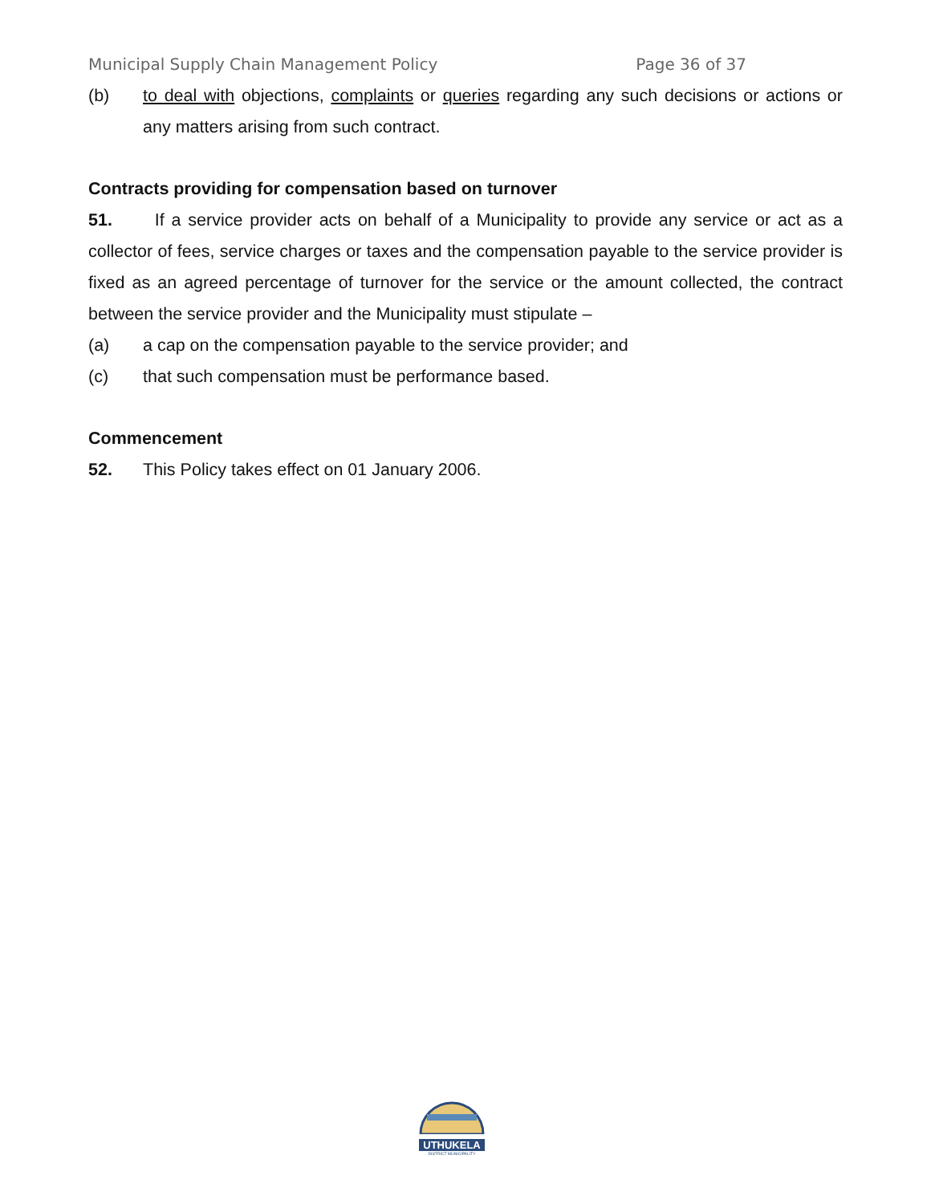Municipal Supply Chain Management Policy Page 36 of 37
(b) to deal with objections, complaints or queries regarding any such decisions or actions or any matters arising from such contract.
Contracts providing for compensation based on turnover
51. If a service provider acts on behalf of a Municipality to provide any service or act as a collector of fees, service charges or taxes and the compensation payable to the service provider is fixed as an agreed percentage of turnover for the service or the amount collected, the contract between the service provider and the Municipality must stipulate –
(a) a cap on the compensation payable to the service provider; and
(c) that such compensation must be performance based.
Commencement
52. This Policy takes effect on 01 January 2006.
UTHUKELA
DISTRICT MUNICIPALITY